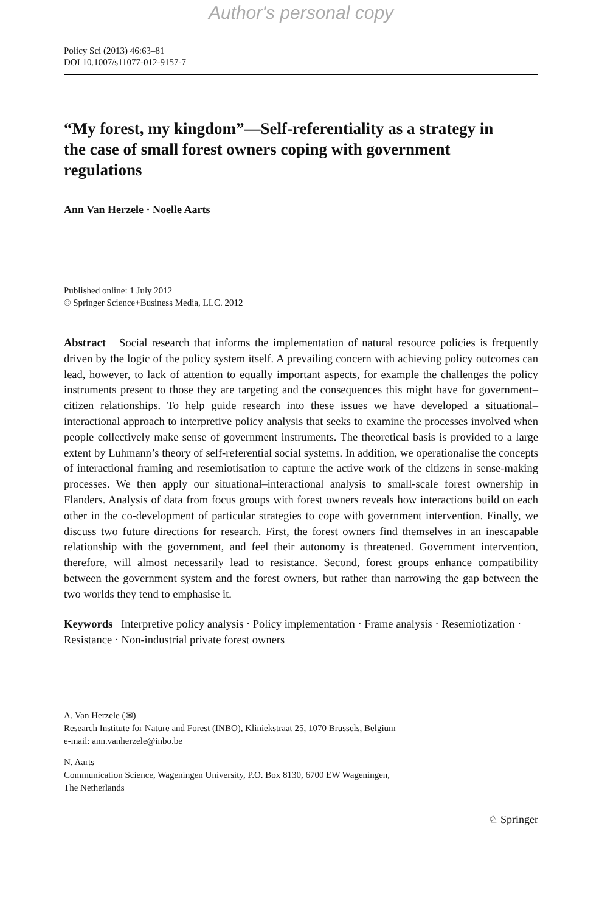Author's personal copy
Policy Sci (2013) 46:63–81
DOI 10.1007/s11077-012-9157-7
“My forest, my kingdom”—Self-referentiality as a strategy in the case of small forest owners coping with government regulations
Ann Van Herzele · Noelle Aarts
Published online: 1 July 2012
© Springer Science+Business Media, LLC. 2012
Abstract Social research that informs the implementation of natural resource policies is frequently driven by the logic of the policy system itself. A prevailing concern with achieving policy outcomes can lead, however, to lack of attention to equally important aspects, for example the challenges the policy instruments present to those they are targeting and the consequences this might have for government–citizen relationships. To help guide research into these issues we have developed a situational–interactional approach to interpretive policy analysis that seeks to examine the processes involved when people collectively make sense of government instruments. The theoretical basis is provided to a large extent by Luhmann’s theory of self-referential social systems. In addition, we operationalise the concepts of interactional framing and resemiotisation to capture the active work of the citizens in sense-making processes. We then apply our situational–interactional analysis to small-scale forest ownership in Flanders. Analysis of data from focus groups with forest owners reveals how interactions build on each other in the co-development of particular strategies to cope with government intervention. Finally, we discuss two future directions for research. First, the forest owners find themselves in an inescapable relationship with the government, and feel their autonomy is threatened. Government intervention, therefore, will almost necessarily lead to resistance. Second, forest groups enhance compatibility between the government system and the forest owners, but rather than narrowing the gap between the two worlds they tend to emphasise it.
Keywords Interpretive policy analysis · Policy implementation · Frame analysis · Resemiotization · Resistance · Non-industrial private forest owners
A. Van Herzele (✉)
Research Institute for Nature and Forest (INBO), Kliniekstraat 25, 1070 Brussels, Belgium
e-mail: ann.vanherzele@inbo.be
N. Aarts
Communication Science, Wageningen University, P.O. Box 8130, 6700 EW Wageningen,
The Netherlands
♘ Springer